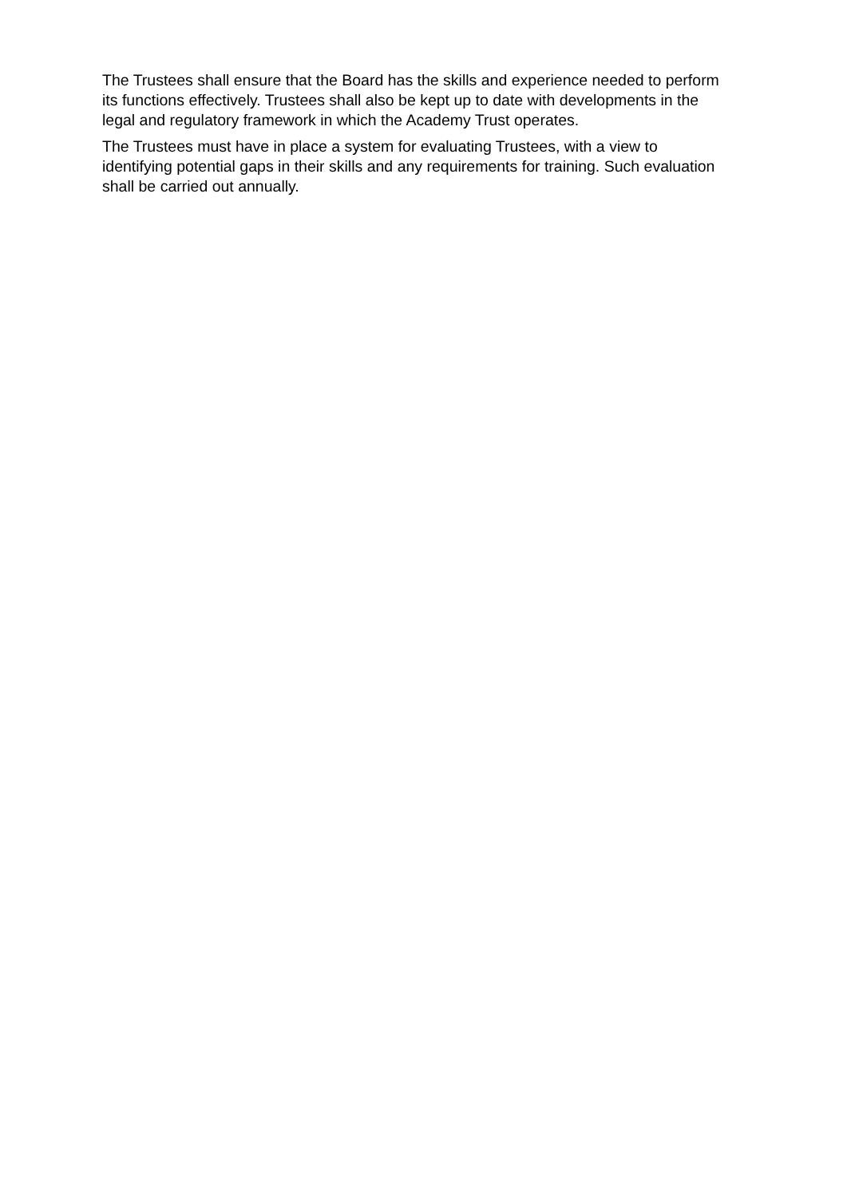The Trustees shall ensure that the Board has the skills and experience needed to perform its functions effectively. Trustees shall also be kept up to date with developments in the legal and regulatory framework in which the Academy Trust operates.
The Trustees must have in place a system for evaluating Trustees, with a view to identifying potential gaps in their skills and any requirements for training. Such evaluation shall be carried out annually.